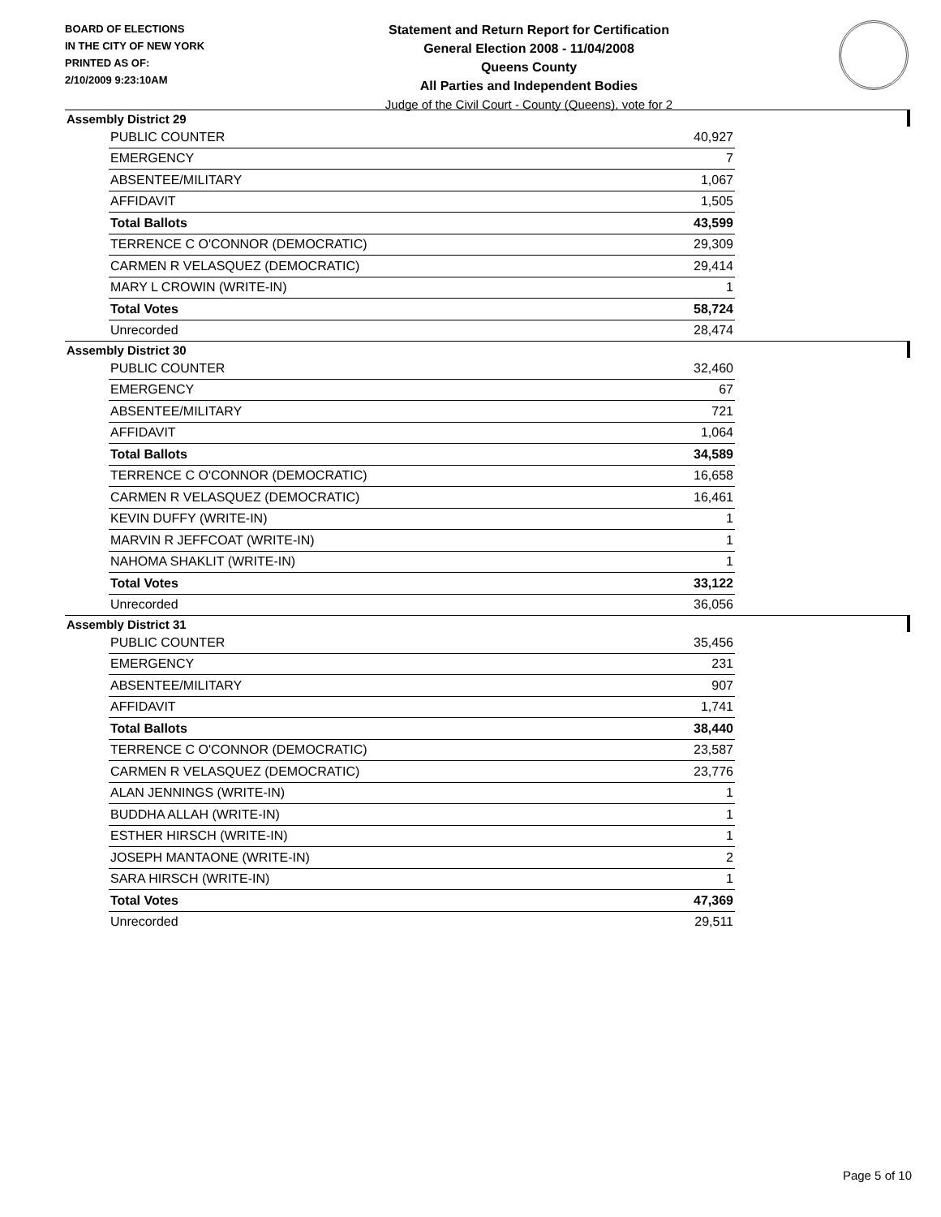BOARD OF ELECTIONS
IN THE CITY OF NEW YORK
PRINTED AS OF:
2/10/2009 9:23:10AM
Statement and Return Report for Certification
General Election 2008 - 11/04/2008
Queens County
All Parties and Independent Bodies
Judge of the Civil Court - County (Queens), vote for 2
Assembly District 29
| PUBLIC COUNTER | 40,927 |
| EMERGENCY | 7 |
| ABSENTEE/MILITARY | 1,067 |
| AFFIDAVIT | 1,505 |
| Total Ballots | 43,599 |
| TERRENCE C O'CONNOR (DEMOCRATIC) | 29,309 |
| CARMEN R VELASQUEZ (DEMOCRATIC) | 29,414 |
| MARY L CROWIN (WRITE-IN) | 1 |
| Total Votes | 58,724 |
| Unrecorded | 28,474 |
Assembly District 30
| PUBLIC COUNTER | 32,460 |
| EMERGENCY | 67 |
| ABSENTEE/MILITARY | 721 |
| AFFIDAVIT | 1,064 |
| Total Ballots | 34,589 |
| TERRENCE C O'CONNOR (DEMOCRATIC) | 16,658 |
| CARMEN R VELASQUEZ (DEMOCRATIC) | 16,461 |
| KEVIN DUFFY (WRITE-IN) | 1 |
| MARVIN R JEFFCOAT (WRITE-IN) | 1 |
| NAHOMA SHAKLIT (WRITE-IN) | 1 |
| Total Votes | 33,122 |
| Unrecorded | 36,056 |
Assembly District 31
| PUBLIC COUNTER | 35,456 |
| EMERGENCY | 231 |
| ABSENTEE/MILITARY | 907 |
| AFFIDAVIT | 1,741 |
| Total Ballots | 38,440 |
| TERRENCE C O'CONNOR (DEMOCRATIC) | 23,587 |
| CARMEN R VELASQUEZ (DEMOCRATIC) | 23,776 |
| ALAN JENNINGS (WRITE-IN) | 1 |
| BUDDHA ALLAH (WRITE-IN) | 1 |
| ESTHER HIRSCH (WRITE-IN) | 1 |
| JOSEPH MANTAONE (WRITE-IN) | 2 |
| SARA HIRSCH (WRITE-IN) | 1 |
| Total Votes | 47,369 |
| Unrecorded | 29,511 |
Page 5 of 10